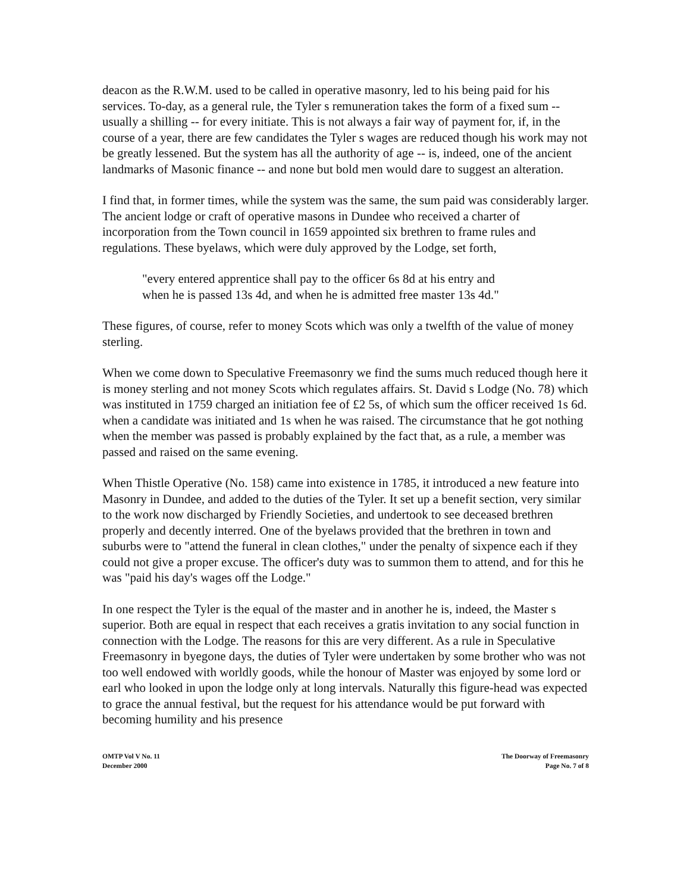deacon as the R.W.M. used to be called in operative masonry, led to his being paid for his services. To-day, as a general rule, the Tyler s remuneration takes the form of a fixed sum -- usually a shilling -- for every initiate. This is not always a fair way of payment for, if, in the course of a year, there are few candidates the Tyler s wages are reduced though his work may not be greatly lessened. But the system has all the authority of age -- is, indeed, one of the ancient landmarks of Masonic finance -- and none but bold men would dare to suggest an alteration.
I find that, in former times, while the system was the same, the sum paid was considerably larger. The ancient lodge or craft of operative masons in Dundee who received a charter of incorporation from the Town council in 1659 appointed six brethren to frame rules and regulations. These byelaws, which were duly approved by the Lodge, set forth,
"every entered apprentice shall pay to the officer 6s 8d at his entry and
when he is passed 13s 4d, and when he is admitted free master 13s 4d."
These figures, of course, refer to money Scots which was only a twelfth of the value of money sterling.
When we come down to Speculative Freemasonry we find the sums much reduced though here it is money sterling and not money Scots which regulates affairs. St. David s Lodge (No. 78) which was instituted in 1759 charged an initiation fee of £2 5s, of which sum the officer received 1s 6d. when a candidate was initiated and 1s when he was raised. The circumstance that he got nothing when the member was passed is probably explained by the fact that, as a rule, a member was passed and raised on the same evening.
When Thistle Operative (No. 158) came into existence in 1785, it introduced a new feature into Masonry in Dundee, and added to the duties of the Tyler. It set up a benefit section, very similar to the work now discharged by Friendly Societies, and undertook to see deceased brethren properly and decently interred. One of the byelaws provided that the brethren in town and suburbs were to "attend the funeral in clean clothes," under the penalty of sixpence each if they could not give a proper excuse. The officer's duty was to summon them to attend, and for this he was "paid his day's wages off the Lodge."
In one respect the Tyler is the equal of the master and in another he is, indeed, the Master s superior. Both are equal in respect that each receives a gratis invitation to any social function in connection with the Lodge. The reasons for this are very different. As a rule in Speculative Freemasonry in byegone days, the duties of Tyler were undertaken by some brother who was not too well endowed with worldly goods, while the honour of Master was enjoyed by some lord or earl who looked in upon the lodge only at long intervals. Naturally this figure-head was expected to grace the annual festival, but the request for his attendance would be put forward with becoming humility and his presence
OMTP Vol V No. 11
December 2000
The Doorway of Freemasonry
Page No. 7 of 8